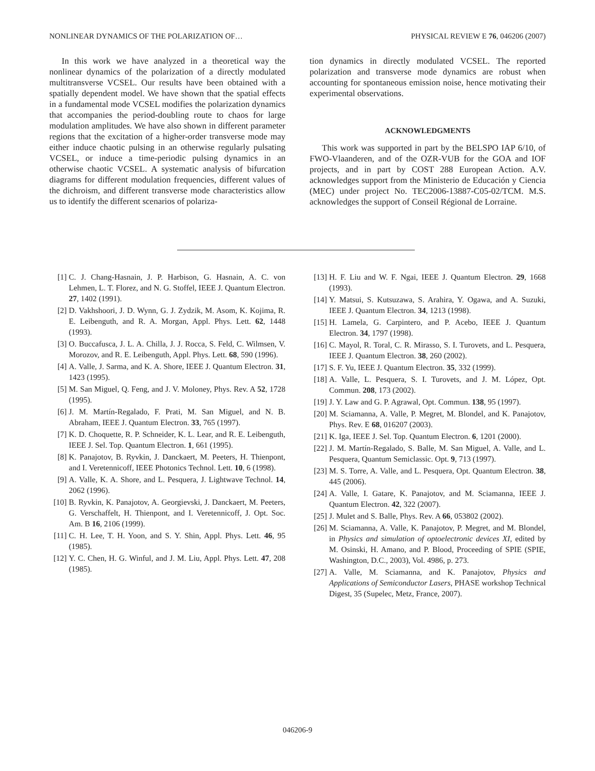NONLINEAR DYNAMICS OF THE POLARIZATION OF… PHYSICAL REVIEW E 76, 046206 (2007)
In this work we have analyzed in a theoretical way the nonlinear dynamics of the polarization of a directly modulated multitransverse VCSEL. Our results have been obtained with a spatially dependent model. We have shown that the spatial effects in a fundamental mode VCSEL modifies the polarization dynamics that accompanies the period-doubling route to chaos for large modulation amplitudes. We have also shown in different parameter regions that the excitation of a higher-order transverse mode may either induce chaotic pulsing in an otherwise regularly pulsating VCSEL, or induce a time-periodic pulsing dynamics in an otherwise chaotic VCSEL. A systematic analysis of bifurcation diagrams for different modulation frequencies, different values of the dichroism, and different transverse mode characteristics allow us to identify the different scenarios of polariza-
tion dynamics in directly modulated VCSEL. The reported polarization and transverse mode dynamics are robust when accounting for spontaneous emission noise, hence motivating their experimental observations.
ACKNOWLEDGMENTS
This work was supported in part by the BELSPO IAP 6/10, of FWO-Vlaanderen, and of the OZR-VUB for the GOA and IOF projects, and in part by COST 288 European Action. A.V. acknowledges support from the Ministerio de Educación y Ciencia (MEC) under project No. TEC2006-13887-C05-02/TCM. M.S. acknowledges the support of Conseil Régional de Lorraine.
[1] C. J. Chang-Hasnain, J. P. Harbison, G. Hasnain, A. C. von Lehmen, L. T. Florez, and N. G. Stoffel, IEEE J. Quantum Electron. 27, 1402 (1991).
[2] D. Vakhshoori, J. D. Wynn, G. J. Zydzik, M. Asom, K. Kojima, R. E. Leibenguth, and R. A. Morgan, Appl. Phys. Lett. 62, 1448 (1993).
[3] O. Buccafusca, J. L. A. Chilla, J. J. Rocca, S. Feld, C. Wilmsen, V. Morozov, and R. E. Leibenguth, Appl. Phys. Lett. 68, 590 (1996).
[4] A. Valle, J. Sarma, and K. A. Shore, IEEE J. Quantum Electron. 31, 1423 (1995).
[5] M. San Miguel, Q. Feng, and J. V. Moloney, Phys. Rev. A 52, 1728 (1995).
[6] J. M. Martín-Regalado, F. Prati, M. San Miguel, and N. B. Abraham, IEEE J. Quantum Electron. 33, 765 (1997).
[7] K. D. Choquette, R. P. Schneider, K. L. Lear, and R. E. Leibenguth, IEEE J. Sel. Top. Quantum Electron. 1, 661 (1995).
[8] K. Panajotov, B. Ryvkin, J. Danckaert, M. Peeters, H. Thienpont, and I. Veretennicoff, IEEE Photonics Technol. Lett. 10, 6 (1998).
[9] A. Valle, K. A. Shore, and L. Pesquera, J. Lightwave Technol. 14, 2062 (1996).
[10] B. Ryvkin, K. Panajotov, A. Georgievski, J. Danckaert, M. Peeters, G. Verschaffelt, H. Thienpont, and I. Veretennicoff, J. Opt. Soc. Am. B 16, 2106 (1999).
[11] C. H. Lee, T. H. Yoon, and S. Y. Shin, Appl. Phys. Lett. 46, 95 (1985).
[12] Y. C. Chen, H. G. Winful, and J. M. Liu, Appl. Phys. Lett. 47, 208 (1985).
[13] H. F. Liu and W. F. Ngai, IEEE J. Quantum Electron. 29, 1668 (1993).
[14] Y. Matsui, S. Kutsuzawa, S. Arahira, Y. Ogawa, and A. Suzuki, IEEE J. Quantum Electron. 34, 1213 (1998).
[15] H. Lamela, G. Carpintero, and P. Acebo, IEEE J. Quantum Electron. 34, 1797 (1998).
[16] C. Mayol, R. Toral, C. R. Mirasso, S. I. Turovets, and L. Pesquera, IEEE J. Quantum Electron. 38, 260 (2002).
[17] S. F. Yu, IEEE J. Quantum Electron. 35, 332 (1999).
[18] A. Valle, L. Pesquera, S. I. Turovets, and J. M. López, Opt. Commun. 208, 173 (2002).
[19] J. Y. Law and G. P. Agrawal, Opt. Commun. 138, 95 (1997).
[20] M. Sciamanna, A. Valle, P. Megret, M. Blondel, and K. Panajotov, Phys. Rev. E 68, 016207 (2003).
[21] K. Iga, IEEE J. Sel. Top. Quantum Electron. 6, 1201 (2000).
[22] J. M. Martín-Regalado, S. Balle, M. San Miguel, A. Valle, and L. Pesquera, Quantum Semiclassic. Opt. 9, 713 (1997).
[23] M. S. Torre, A. Valle, and L. Pesquera, Opt. Quantum Electron. 38, 445 (2006).
[24] A. Valle, I. Gatare, K. Panajotov, and M. Sciamanna, IEEE J. Quantum Electron. 42, 322 (2007).
[25] J. Mulet and S. Balle, Phys. Rev. A 66, 053802 (2002).
[26] M. Sciamanna, A. Valle, K. Panajotov, P. Megret, and M. Blondel, in Physics and simulation of optoelectronic devices XI, edited by M. Osinski, H. Amano, and P. Blood, Proceeding of SPIE (SPIE, Washington, D.C., 2003), Vol. 4986, p. 273.
[27] A. Valle, M. Sciamanna, and K. Panajotov, Physics and Applications of Semiconductor Lasers, PHASE workshop Technical Digest, 35 (Supelec, Metz, France, 2007).
046206-9